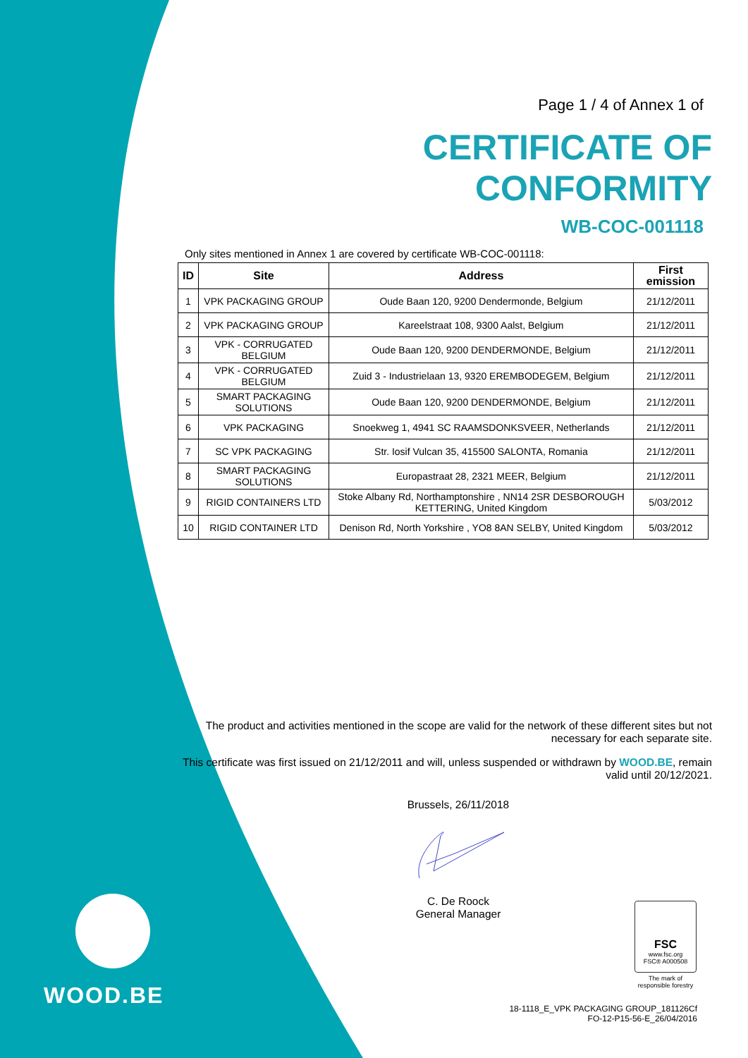Page 1 / 4 of Annex 1 of
CERTIFICATE OF CONFORMITY
WB-COC-001118
Only sites mentioned in Annex 1 are covered by certificate WB-COC-001118:
| ID | Site | Address | First emission |
| --- | --- | --- | --- |
| 1 | VPK PACKAGING GROUP | Oude Baan 120, 9200 Dendermonde, Belgium | 21/12/2011 |
| 2 | VPK PACKAGING GROUP | Kareelstraat 108, 9300 Aalst, Belgium | 21/12/2011 |
| 3 | VPK - CORRUGATED BELGIUM | Oude Baan 120, 9200 DENDERMONDE, Belgium | 21/12/2011 |
| 4 | VPK - CORRUGATED BELGIUM | Zuid 3 - Industrielaan 13, 9320 EREMBODEGEM, Belgium | 21/12/2011 |
| 5 | SMART PACKAGING SOLUTIONS | Oude Baan 120, 9200 DENDERMONDE, Belgium | 21/12/2011 |
| 6 | VPK PACKAGING | Snoekweg 1, 4941 SC RAAMSDONKSVEER, Netherlands | 21/12/2011 |
| 7 | SC VPK PACKAGING | Str. Iosif Vulcan 35, 415500 SALONTA, Romania | 21/12/2011 |
| 8 | SMART PACKAGING SOLUTIONS | Europastraat 28, 2321 MEER, Belgium | 21/12/2011 |
| 9 | RIGID CONTAINERS LTD | Stoke Albany Rd, Northamptonshire , NN14 2SR DESBOROUGH KETTERING, United Kingdom | 5/03/2012 |
| 10 | RIGID CONTAINER LTD | Denison Rd, North Yorkshire , YO8 8AN SELBY, United Kingdom | 5/03/2012 |
The product and activities mentioned in the scope are valid for the network of these different sites but not necessary for each separate site.
This certificate was first issued on 21/12/2011 and will, unless suspended or withdrawn by WOOD.BE, remain valid until 20/12/2021.
Brussels, 26/11/2018
C. De Roock
General Manager
WOOD.BE
FSC
www.fsc.org
FSC® A000508
The mark of responsible forestry
18-1118_E_VPK PACKAGING GROUP_181126Cf
FO-12-P15-56-E_26/04/2016